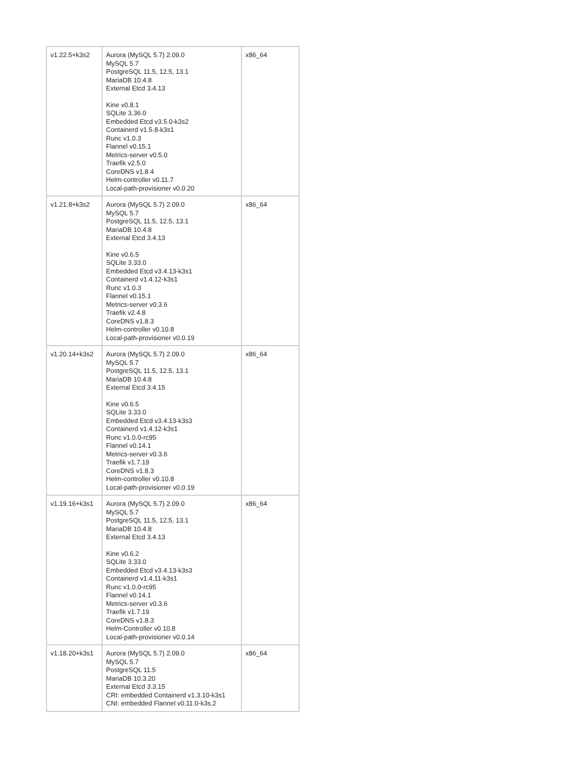| v1.22.5+k3s2 | Aurora (MySQL 5.7) 2.09.0 MySQL 5.7 PostgreSQL 11.5, 12.5, 13.1 MariaDB 10.4.8 External Etcd 3.4.13 Kine v0.8.1 SQLite 3.36.0 Embedded Etcd v3.5.0-k3s2 Containerd v1.5.8-k3s1 Runc v1.0.3 Flannel v0.15.1 Metrics-server v0.5.0 Traefik v2.5.0 CoreDNS v1.8.4 Helm-controller v0.11.7 Local-path-provisioner v0.0.20 | x86_64 |
| v1.21.8+k3s2 | Aurora (MySQL 5.7) 2.09.0 MySQL 5.7 PostgreSQL 11.5, 12.5, 13.1 MariaDB 10.4.8 External Etcd 3.4.13 Kine v0.6.5 SQLite 3.33.0 Embedded Etcd v3.4.13-k3s1 Containerd v1.4.12-k3s1 Runc v1.0.3 Flannel v0.15.1 Metrics-server v0.3.6 Traefik v2.4.8 CoreDNS v1.8.3 Helm-controller v0.10.8 Local-path-provisioner v0.0.19 | x86_64 |
| v1.20.14+k3s2 | Aurora (MySQL 5.7) 2.09.0 MySQL 5.7 PostgreSQL 11.5, 12.5, 13.1 MariaDB 10.4.8 External Etcd 3.4.15 Kine v0.6.5 SQLite 3.33.0 Embedded Etcd v3.4.13-k3s3 Containerd v1.4.12-k3s1 Runc v1.0.0-rc95 Flannel v0.14.1 Metrics-server v0.3.6 Traefik v1.7.19 CoreDNS v1.8.3 Helm-controller v0.10.8 Local-path-provisioner v0.0.19 | x86_64 |
| v1.19.16+k3s1 | Aurora (MySQL 5.7) 2.09.0 MySQL 5.7 PostgreSQL 11.5, 12.5, 13.1 MariaDB 10.4.8 External Etcd 3.4.13 Kine v0.6.2 SQLite 3.33.0 Embedded Etcd v3.4.13-k3s3 Containerd v1.4.11-k3s1 Runc v1.0.0-rc95 Flannel v0.14.1 Metrics-server v0.3.6 Traefik v1.7.19 CoreDNS v1.8.3 Helm-Controller v0.10.8 Local-path-provisioner v0.0.14 | x86_64 |
| v1.18.20+k3s1 | Aurora (MySQL 5.7) 2.09.0 MySQL 5.7 PostgreSQL 11.5 MariaDB 10.3.20 External Etcd 3.3.15 CRI: embedded Containerd v1.3.10-k3s1 CNI: embedded Flannel v0.11.0-k3s.2 | x86_64 |